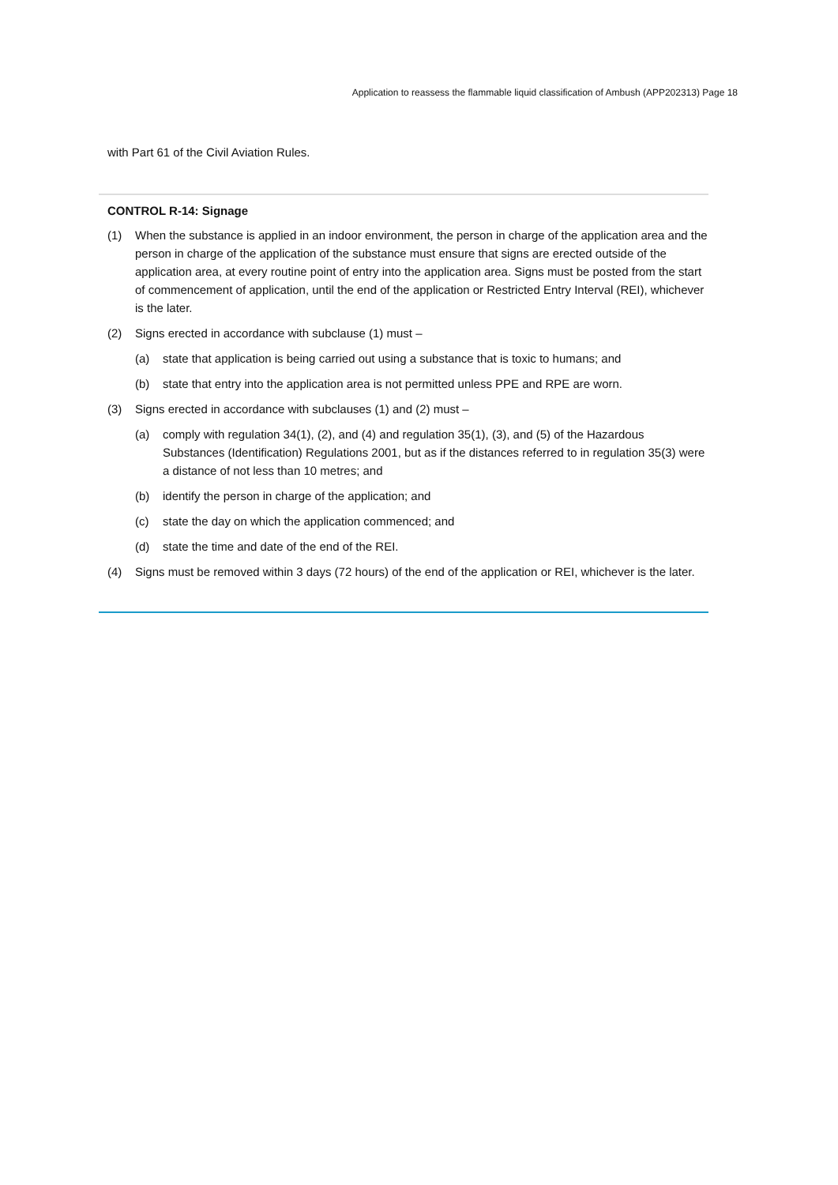Application to reassess the flammable liquid classification of Ambush (APP202313) Page 18
with Part 61 of the Civil Aviation Rules.
CONTROL R-14: Signage
(1) When the substance is applied in an indoor environment, the person in charge of the application area and the person in charge of the application of the substance must ensure that signs are erected outside of the application area, at every routine point of entry into the application area. Signs must be posted from the start of commencement of application, until the end of the application or Restricted Entry Interval (REI), whichever is the later.
(2) Signs erected in accordance with subclause (1) must –
(a) state that application is being carried out using a substance that is toxic to humans; and
(b) state that entry into the application area is not permitted unless PPE and RPE are worn.
(3) Signs erected in accordance with subclauses (1) and (2) must –
(a) comply with regulation 34(1), (2), and (4) and regulation 35(1), (3), and (5) of the Hazardous Substances (Identification) Regulations 2001, but as if the distances referred to in regulation 35(3) were a distance of not less than 10 metres; and
(b) identify the person in charge of the application; and
(c) state the day on which the application commenced; and
(d) state the time and date of the end of the REI.
(4) Signs must be removed within 3 days (72 hours) of the end of the application or REI, whichever is the later.